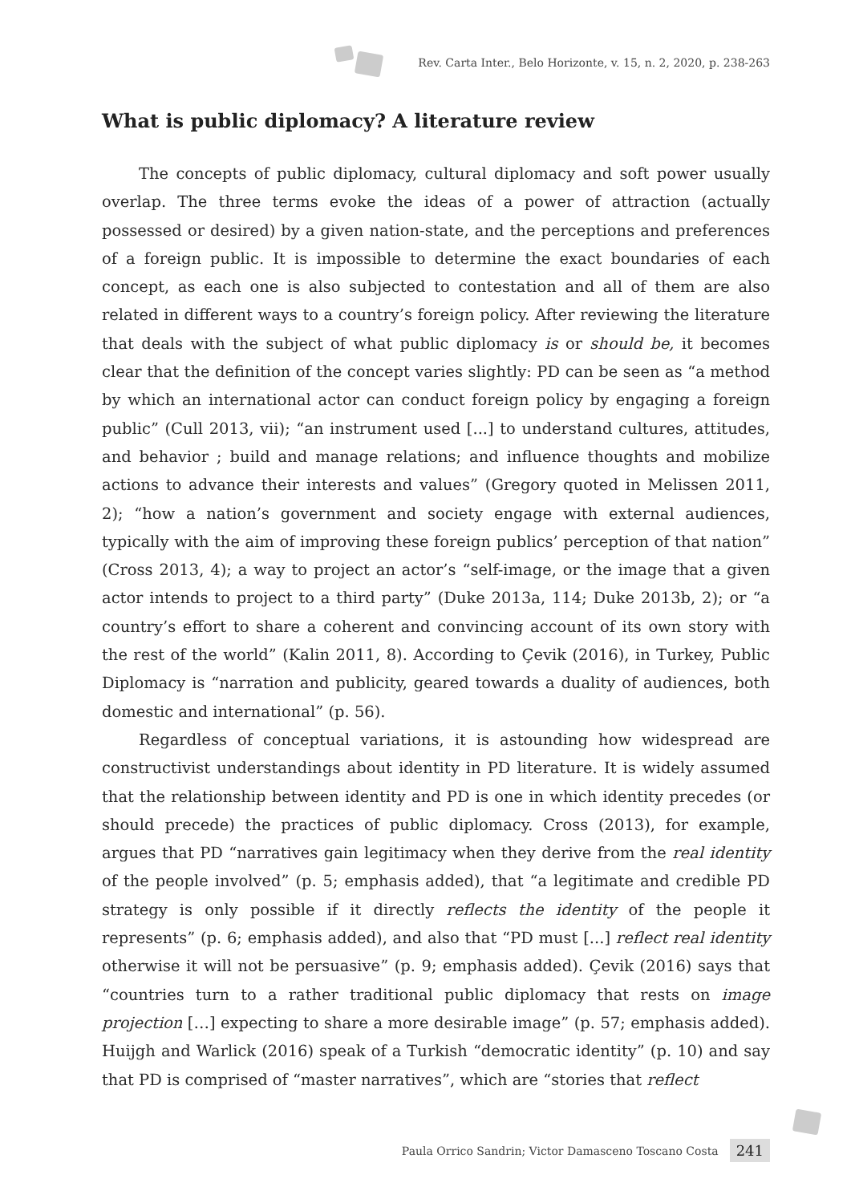Rev. Carta Inter., Belo Horizonte, v. 15, n. 2, 2020, p. 238-263
What is public diplomacy? A literature review
The concepts of public diplomacy, cultural diplomacy and soft power usually overlap. The three terms evoke the ideas of a power of attraction (actually possessed or desired) by a given nation-state, and the perceptions and preferences of a foreign public. It is impossible to determine the exact boundaries of each concept, as each one is also subjected to contestation and all of them are also related in different ways to a country’s foreign policy. After reviewing the literature that deals with the subject of what public diplomacy is or should be, it becomes clear that the definition of the concept varies slightly: PD can be seen as “a method by which an international actor can conduct foreign policy by engaging a foreign public” (Cull 2013, vii); “an instrument used [...] to understand cultures, attitudes, and behavior ; build and manage relations; and influence thoughts and mobilize actions to advance their interests and values” (Gregory quoted in Melissen 2011, 2); “how a nation’s government and society engage with external audiences, typically with the aim of improving these foreign publics’ perception of that nation” (Cross 2013, 4); a way to project an actor’s “self-image, or the image that a given actor intends to project to a third party” (Duke 2013a, 114; Duke 2013b, 2); or “a country’s effort to share a coherent and convincing account of its own story with the rest of the world” (Kalin 2011, 8). According to Çevik (2016), in Turkey, Public Diplomacy is “narration and publicity, geared towards a duality of audiences, both domestic and international” (p. 56).
Regardless of conceptual variations, it is astounding how widespread are constructivist understandings about identity in PD literature. It is widely assumed that the relationship between identity and PD is one in which identity precedes (or should precede) the practices of public diplomacy. Cross (2013), for example, argues that PD “narratives gain legitimacy when they derive from the real identity of the people involved” (p. 5; emphasis added), that “a legitimate and credible PD strategy is only possible if it directly reflects the identity of the people it represents” (p. 6; emphasis added), and also that “PD must [...] reflect real identity otherwise it will not be persuasive” (p. 9; emphasis added). Çevik (2016) says that “countries turn to a rather traditional public diplomacy that rests on image projection […] expecting to share a more desirable image” (p. 57; emphasis added). Huijgh and Warlick (2016) speak of a Turkish “democratic identity” (p. 10) and say that PD is comprised of “master narratives”, which are “stories that reflect
Paula Orrico Sandrin; Victor Damasceno Toscano Costa 241